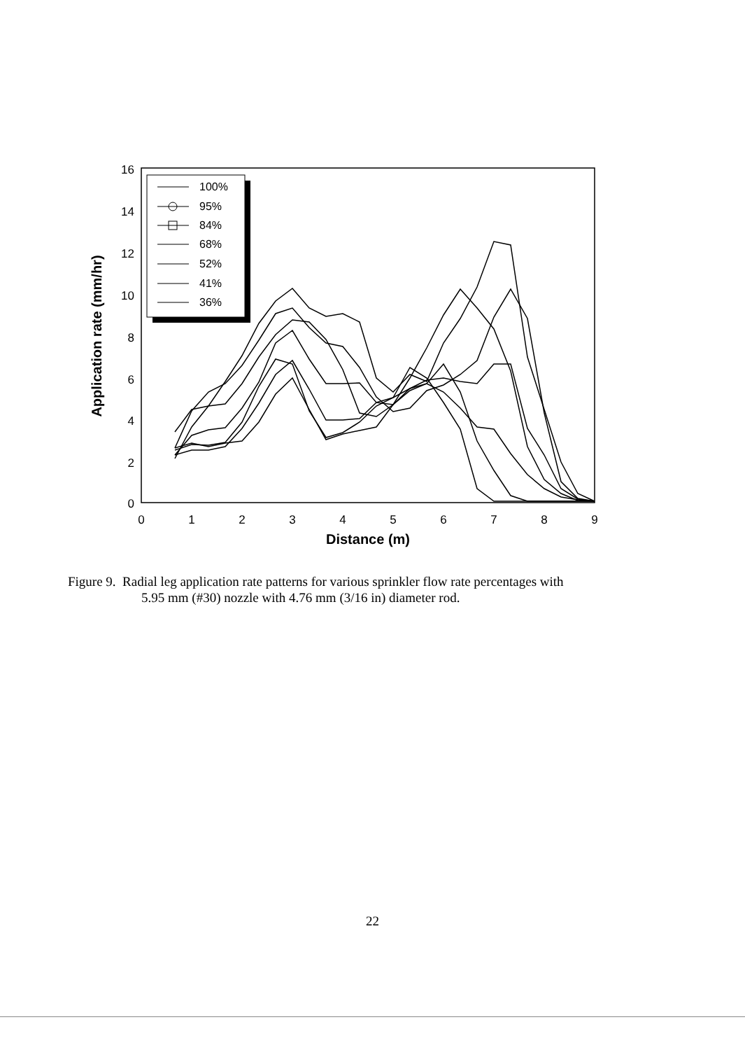16
14
12
10
8
6
4
2
0
0
1
2
3
4
5
6
7
8
9
Distance (m)
Application rate (mm/hr)
100%
95%
84%
68%
52%
41%
36%
Figure 9. Radial leg application rate patterns for various sprinkler flow rate percentages with
5.95 mm (#30) nozzle with 4.76 mm (3/16 in) diameter rod.
22